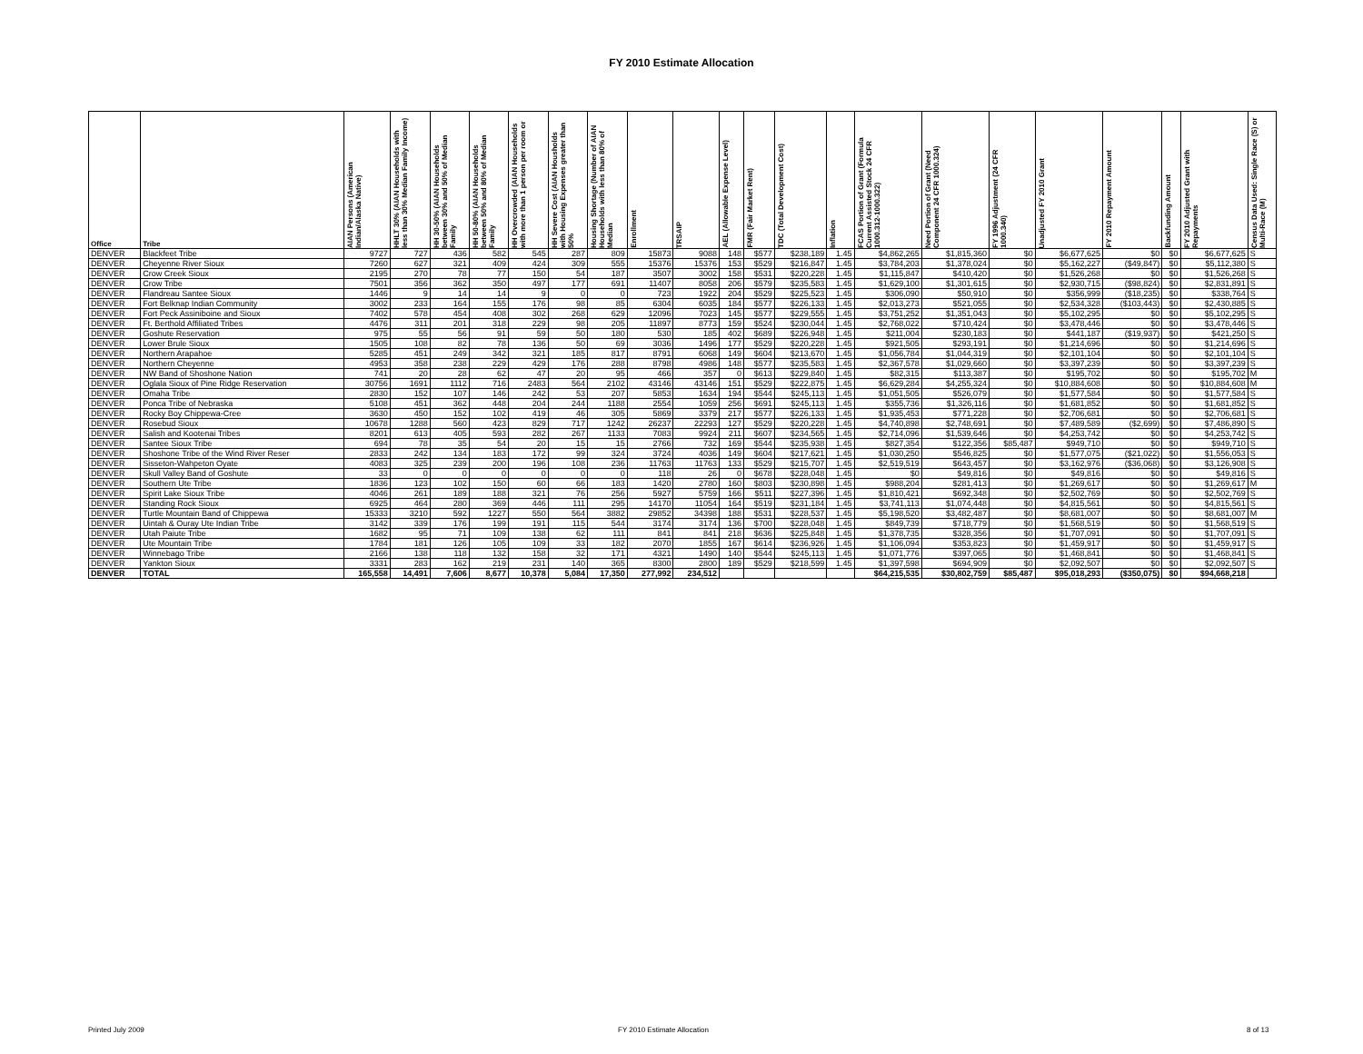FY 2010 Estimate Allocation
| Office | Tribe | AIAN Persons (American Indian/Alaska Native) | HHLT 30% (AIAN Households with less than 30% Median Family Income) | HH 30-50% (AIAN Households between 30% and 50% of Median Family | HH 50-80% (AIAN Households between 50% and 80% of Median Family | HH Overcrowded (AIAN Households with more than 1 person per room or | HH Severe Cost (AIAN Housholds with Housing Expenses greater than 50% | Housing Shortage (Number of AIAN Households with less than 80% of Median | Enrollment | TRSAIP | AEL (Allowable Expense Level) | FMR (Fair Market Rent) | TDC (Total Development Cost) | Inflation | FCAS Portion of Grant (Formula Current Assisted Stock 24 CFR 1000.312-1000.322) | Need Portion of Grant (Need Component 24 CFR 1000.324) | FY 1996 Adjustment (24 CFR 1000.340) | Unadjusted FY 2010 Grant | FY 2010 Repayment Amount | Backfunding Amount | FY 2010 Adjusted Grant with Repayments | Census Data Used: Single Race (S) or Multi-Race (M) |
| --- | --- | --- | --- | --- | --- | --- | --- | --- | --- | --- | --- | --- | --- | --- | --- | --- | --- | --- | --- | --- | --- | --- |
| DENVER | Blackfeet Tribe | 9727 | 727 | 436 | 582 | 545 | 287 | 809 | 15873 | 9088 | 148 | $577 | $238,189 | 1.45 | $4,862,265 | $1,815,360 | $0 | $6,677,625 | $0 | $0 | $6,677,625 | S |
| DENVER | Cheyenne River Sioux | 7260 | 627 | 321 | 409 | 424 | 309 | 555 | 15376 | 15376 | 153 | $529 | $216,847 | 1.45 | $3,784,203 | $1,378,024 | $0 | $5,162,227 | ($49,847) | $0 | $5,112,380 | S |
| DENVER | Crow Creek Sioux | 2195 | 270 | 78 | 77 | 150 | 54 | 187 | 3507 | 3002 | 158 | $531 | $220,228 | 1.45 | $1,115,847 | $410,420 | $0 | $1,526,268 | $0 | $0 | $1,526,268 | S |
| DENVER | Crow Tribe | 7501 | 356 | 362 | 350 | 497 | 177 | 691 | 11407 | 8058 | 206 | $579 | $235,583 | 1.45 | $1,629,100 | $1,301,615 | $0 | $2,930,715 | ($98,824) | $0 | $2,831,891 | S |
| DENVER | Flandreau Santee Sioux | 1446 | 9 | 14 | 14 | 9 | 0 | 0 | 723 | 1922 | 204 | $529 | $225,523 | 1.45 | $306,090 | $50,910 | $0 | $356,999 | ($18,235) | $0 | $338,764 | S |
| DENVER | Fort Belknap Indian Community | 3002 | 233 | 164 | 155 | 176 | 98 | 85 | 6304 | 6035 | 184 | $577 | $226,133 | 1.45 | $2,013,273 | $521,055 | $0 | $2,534,328 | ($103,443) | $0 | $2,430,885 | S |
| DENVER | Fort Peck Assiniboine and Sioux | 7402 | 578 | 454 | 408 | 302 | 268 | 629 | 12096 | 7023 | 145 | $577 | $229,555 | 1.45 | $3,751,252 | $1,351,043 | $0 | $5,102,295 | $0 | $0 | $5,102,295 | S |
| DENVER | Ft. Berthold Affiliated Tribes | 4476 | 311 | 201 | 318 | 229 | 98 | 205 | 11897 | 8773 | 159 | $524 | $230,044 | 1.45 | $2,768,022 | $710,424 | $0 | $3,478,446 | $0 | $0 | $3,478,446 | S |
| DENVER | Goshute Reservation | 975 | 55 | 56 | 91 | 59 | 50 | 180 | 530 | 185 | 402 | $689 | $226,948 | 1.45 | $211,004 | $230,183 | $0 | $441,187 | ($19,937) | $0 | $421,250 | S |
| DENVER | Lower Brule Sioux | 1505 | 108 | 82 | 78 | 136 | 50 | 69 | 3036 | 1496 | 177 | $529 | $220,228 | 1.45 | $921,505 | $293,191 | $0 | $1,214,696 | $0 | $0 | $1,214,696 | S |
| DENVER | Northern Arapahoe | 5285 | 451 | 249 | 342 | 321 | 185 | 817 | 8791 | 6068 | 149 | $604 | $213,670 | 1.45 | $1,056,784 | $1,044,319 | $0 | $2,101,104 | $0 | $0 | $2,101,104 | S |
| DENVER | Northern Cheyenne | 4953 | 358 | 238 | 229 | 429 | 176 | 288 | 8798 | 4986 | 148 | $577 | $235,583 | 1.45 | $2,367,578 | $1,029,660 | $0 | $3,397,239 | $0 | $0 | $3,397,239 | S |
| DENVER | NW Band of Shoshone Nation | 741 | 20 | 28 | 62 | 47 | 20 | 95 | 466 | 357 | 0 | $613 | $229,840 | 1.45 | $82,315 | $113,387 | $0 | $195,702 | $0 | $0 | $195,702 | M |
| DENVER | Oglala Sioux of Pine Ridge Reservation | 30756 | 1691 | 1112 | 716 | 2483 | 564 | 2102 | 43146 | 43146 | 151 | $529 | $222,875 | 1.45 | $6,629,284 | $4,255,324 | $0 | $10,884,608 | $0 | $0 | $10,884,608 | M |
| DENVER | Omaha Tribe | 2830 | 152 | 107 | 146 | 242 | 53 | 207 | 5853 | 1634 | 194 | $544 | $245,113 | 1.45 | $1,051,505 | $526,079 | $0 | $1,577,584 | $0 | $0 | $1,577,584 | S |
| DENVER | Ponca Tribe of Nebraska | 5108 | 451 | 362 | 448 | 204 | 244 | 1188 | 2554 | 1059 | 256 | $691 | $245,113 | 1.45 | $355,736 | $1,326,116 | $0 | $1,681,852 | $0 | $0 | $1,681,852 | S |
| DENVER | Rocky Boy Chippewa-Cree | 3630 | 450 | 152 | 102 | 419 | 46 | 305 | 5869 | 3379 | 217 | $577 | $226,133 | 1.45 | $1,935,453 | $771,228 | $0 | $2,706,681 | $0 | $0 | $2,706,681 | S |
| DENVER | Rosebud Sioux | 10678 | 1288 | 560 | 423 | 829 | 717 | 1242 | 26237 | 22293 | 127 | $529 | $220,228 | 1.45 | $4,740,898 | $2,748,691 | $0 | $7,489,589 | ($2,699) | $0 | $7,486,890 | S |
| DENVER | Salish and Kootenai Tribes | 8201 | 613 | 405 | 593 | 282 | 267 | 1133 | 7083 | 9924 | 211 | $607 | $234,565 | 1.45 | $2,714,096 | $1,539,646 | $0 | $4,253,742 | $0 | $0 | $4,253,742 | S |
| DENVER | Santee Sioux Tribe | 694 | 78 | 35 | 54 | 20 | 15 | 15 | 2766 | 732 | 169 | $544 | $235,938 | 1.45 | $827,354 | $122,356 | $85,487 | $949,710 | $0 | $0 | $949,710 | S |
| DENVER | Shoshone Tribe of the Wind River Reser | 2833 | 242 | 134 | 183 | 172 | 99 | 324 | 3724 | 4036 | 149 | $604 | $217,621 | 1.45 | $1,030,250 | $546,825 | $0 | $1,577,075 | ($21,022) | $0 | $1,556,053 | S |
| DENVER | Sisseton-Wahpeton Oyate | 4083 | 325 | 239 | 200 | 196 | 108 | 236 | 11763 | 11763 | 133 | $529 | $215,707 | 1.45 | $2,519,519 | $643,457 | $0 | $3,162,976 | ($36,068) | $0 | $3,126,908 | S |
| DENVER | Skull Valley Band of Goshute | 33 | 0 | 0 | 0 | 0 | 0 | 0 | 118 | 26 | 0 | $678 | $228,048 | 1.45 | $0 | $49,816 | $0 | $49,816 | $0 | $0 | $49,816 | S |
| DENVER | Southern Ute Tribe | 1836 | 123 | 102 | 150 | 60 | 66 | 183 | 1420 | 2780 | 160 | $803 | $230,898 | 1.45 | $988,204 | $281,413 | $0 | $1,269,617 | $0 | $0 | $1,269,617 | M |
| DENVER | Spirit Lake Sioux Tribe | 4046 | 261 | 189 | 188 | 321 | 76 | 256 | 5927 | 5759 | 166 | $511 | $227,396 | 1.45 | $1,810,421 | $692,348 | $0 | $2,502,769 | $0 | $0 | $2,502,769 | S |
| DENVER | Standing Rock Sioux | 6925 | 464 | 280 | 369 | 446 | 111 | 295 | 14170 | 11054 | 164 | $519 | $231,184 | 1.45 | $3,741,113 | $1,074,448 | $0 | $4,815,561 | $0 | $0 | $4,815,561 | S |
| DENVER | Turtle Mountain Band of Chippewa | 15333 | 3210 | 592 | 1227 | 550 | 564 | 3882 | 29852 | 34398 | 188 | $531 | $228,537 | 1.45 | $5,198,520 | $3,482,487 | $0 | $8,681,007 | $0 | $0 | $8,681,007 | M |
| DENVER | Uintah & Ouray Ute Indian Tribe | 3142 | 339 | 176 | 199 | 191 | 115 | 544 | 3174 | 3174 | 136 | $700 | $228,048 | 1.45 | $849,739 | $718,779 | $0 | $1,568,519 | $0 | $0 | $1,568,519 | S |
| DENVER | Utah Paiute Tribe | 1682 | 95 | 71 | 109 | 138 | 62 | 111 | 841 | 841 | 218 | $636 | $225,848 | 1.45 | $1,378,735 | $328,356 | $0 | $1,707,091 | $0 | $0 | $1,707,091 | S |
| DENVER | Ute Mountain Tribe | 1784 | 181 | 126 | 105 | 109 | 33 | 182 | 2070 | 1855 | 167 | $614 | $236,926 | 1.45 | $1,106,094 | $353,823 | $0 | $1,459,917 | $0 | $0 | $1,459,917 | S |
| DENVER | Winnebago Tribe | 2166 | 138 | 118 | 132 | 158 | 32 | 171 | 4321 | 1490 | 140 | $544 | $245,113 | 1.45 | $1,071,776 | $397,065 | $0 | $1,468,841 | $0 | $0 | $1,468,841 | S |
| DENVER | Yankton Sioux | 3331 | 283 | 162 | 219 | 231 | 140 | 365 | 8300 | 2800 | 189 | $529 | $218,599 | 1.45 | $1,397,598 | $694,909 | $0 | $2,092,507 | $0 | $0 | $2,092,507 | S |
| DENVER | TOTAL | 165,558 | 14,491 | 7,606 | 8,677 | 10,378 | 5,084 | 17,350 | 277,992 | 234,512 | | | | | $64,215,535 | $30,802,759 | $85,487 | $95,018,293 | ($350,075) | $0 | $94,668,218 | |
Printed July 2009 FY 2010 Estimate Allocation 8 of 13